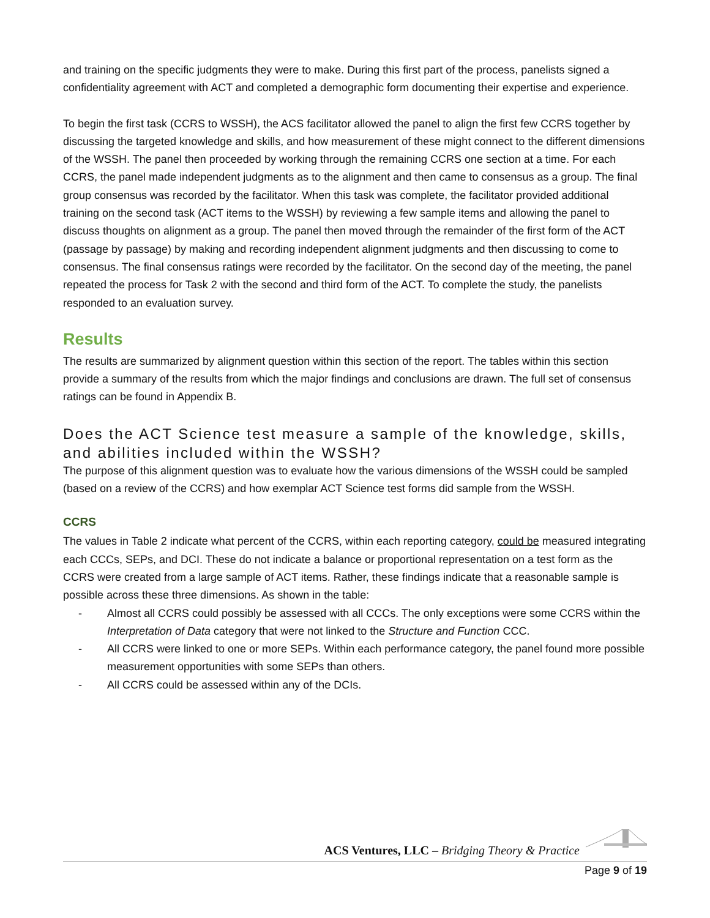and training on the specific judgments they were to make. During this first part of the process, panelists signed a confidentiality agreement with ACT and completed a demographic form documenting their expertise and experience.
To begin the first task (CCRS to WSSH), the ACS facilitator allowed the panel to align the first few CCRS together by discussing the targeted knowledge and skills, and how measurement of these might connect to the different dimensions of the WSSH. The panel then proceeded by working through the remaining CCRS one section at a time. For each CCRS, the panel made independent judgments as to the alignment and then came to consensus as a group. The final group consensus was recorded by the facilitator. When this task was complete, the facilitator provided additional training on the second task (ACT items to the WSSH) by reviewing a few sample items and allowing the panel to discuss thoughts on alignment as a group. The panel then moved through the remainder of the first form of the ACT (passage by passage) by making and recording independent alignment judgments and then discussing to come to consensus. The final consensus ratings were recorded by the facilitator. On the second day of the meeting, the panel repeated the process for Task 2 with the second and third form of the ACT. To complete the study, the panelists responded to an evaluation survey.
Results
The results are summarized by alignment question within this section of the report. The tables within this section provide a summary of the results from which the major findings and conclusions are drawn. The full set of consensus ratings can be found in Appendix B.
Does the ACT Science test measure a sample of the knowledge, skills, and abilities included within the WSSH?
The purpose of this alignment question was to evaluate how the various dimensions of the WSSH could be sampled (based on a review of the CCRS) and how exemplar ACT Science test forms did sample from the WSSH.
CCRS
The values in Table 2 indicate what percent of the CCRS, within each reporting category, could be measured integrating each CCCs, SEPs, and DCI. These do not indicate a balance or proportional representation on a test form as the CCRS were created from a large sample of ACT items. Rather, these findings indicate that a reasonable sample is possible across these three dimensions. As shown in the table:
- Almost all CCRS could possibly be assessed with all CCCs. The only exceptions were some CCRS within the Interpretation of Data category that were not linked to the Structure and Function CCC.
- All CCRS were linked to one or more SEPs. Within each performance category, the panel found more possible measurement opportunities with some SEPs than others.
- All CCRS could be assessed within any of the DCIs.
ACS Ventures, LLC – Bridging Theory & Practice
Page 9 of 19